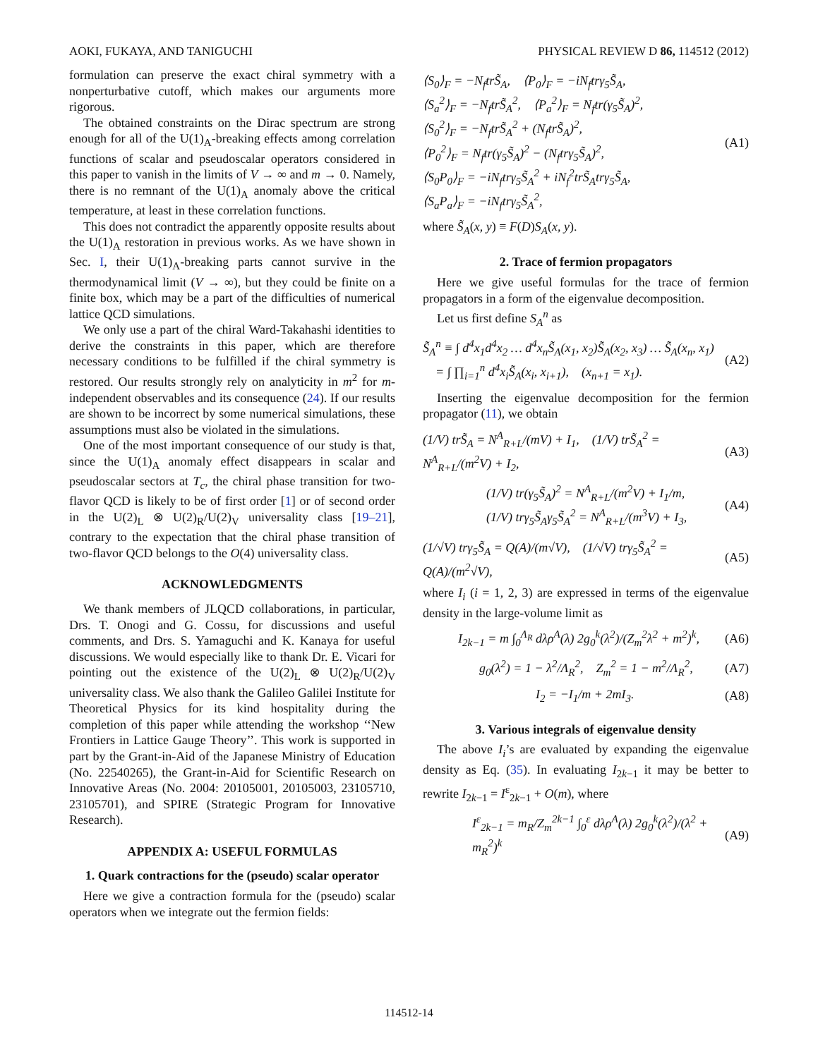AOKI, FUKAYA, AND TANIGUCHI PHYSICAL REVIEW D 86, 114512 (2012)
formulation can preserve the exact chiral symmetry with a nonperturbative cutoff, which makes our arguments more rigorous.
The obtained constraints on the Dirac spectrum are strong enough for all of the U(1)<sub>A</sub>-breaking effects among correlation functions of scalar and pseudoscalar operators considered in this paper to vanish in the limits of V → ∞ and m → 0. Namely, there is no remnant of the U(1)<sub>A</sub> anomaly above the critical temperature, at least in these correlation functions.
This does not contradict the apparently opposite results about the U(1)<sub>A</sub> restoration in previous works. As we have shown in Sec. I, their U(1)<sub>A</sub>-breaking parts cannot survive in the thermodynamical limit (V → ∞), but they could be finite on a finite box, which may be a part of the difficulties of numerical lattice QCD simulations.
We only use a part of the chiral Ward-Takahashi identities to derive the constraints in this paper, which are therefore necessary conditions to be fulfilled if the chiral symmetry is restored. Our results strongly rely on analyticity in m<sup>2</sup> for m-independent observables and its consequence (24). If our results are shown to be incorrect by some numerical simulations, these assumptions must also be violated in the simulations.
One of the most important consequence of our study is that, since the U(1)<sub>A</sub> anomaly effect disappears in scalar and pseudoscalar sectors at T<sub>c</sub>, the chiral phase transition for two-flavor QCD is likely to be of first order [1] or of second order in the U(2)<sub>L</sub> ⊗ U(2)<sub>R</sub>/U(2)<sub>V</sub> universality class [19–21], contrary to the expectation that the chiral phase transition of two-flavor QCD belongs to the O(4) universality class.
ACKNOWLEDGMENTS
We thank members of JLQCD collaborations, in particular, Drs. T. Onogi and G. Cossu, for discussions and useful comments, and Drs. S. Yamaguchi and K. Kanaya for useful discussions. We would especially like to thank Dr. E. Vicari for pointing out the existence of the U(2)<sub>L</sub> ⊗ U(2)<sub>R</sub>/U(2)<sub>V</sub> universality class. We also thank the Galileo Galilei Institute for Theoretical Physics for its kind hospitality during the completion of this paper while attending the workshop ‘‘New Frontiers in Lattice Gauge Theory’’. This work is supported in part by the Grant-in-Aid of the Japanese Ministry of Education (No. 22540265), the Grant-in-Aid for Scientific Research on Innovative Areas (No. 2004: 20105001, 20105003, 23105710, 23105701), and SPIRE (Strategic Program for Innovative Research).
APPENDIX A: USEFUL FORMULAS
1. Quark contractions for the (pseudo) scalar operator
Here we give a contraction formula for the (pseudo) scalar operators when we integrate out the fermion fields:
⟨S<sub>0</sub>⟩<sub>F</sub> = −N<sub>f</sub>trS̃<sub>A</sub>, ⟨P<sub>0</sub>⟩<sub>F</sub> = −iN<sub>f</sub>trγ<sub>5</sub>S̃<sub>A</sub>,
⟨S<sub>a</sub><sup>2</sup>⟩<sub>F</sub> = −N<sub>f</sub>trS̃<sub>A</sub><sup>2</sup>, ⟨P<sub>a</sub><sup>2</sup>⟩<sub>F</sub> = N<sub>f</sub>tr(γ<sub>5</sub>S̃<sub>A</sub>)<sup>2</sup>,
⟨S<sub>0</sub><sup>2</sup>⟩<sub>F</sub> = −N<sub>f</sub>trS̃<sub>A</sub><sup>2</sup> + (N<sub>f</sub>trS̃<sub>A</sub>)<sup>2</sup>,
⟨P<sub>0</sub><sup>2</sup>⟩<sub>F</sub> = N<sub>f</sub>tr(γ<sub>5</sub>S̃<sub>A</sub>)<sup>2</sup> − (N<sub>f</sub>trγ<sub>5</sub>S̃<sub>A</sub>)<sup>2</sup>,
⟨S<sub>0</sub>P<sub>0</sub>⟩<sub>F</sub> = −iN<sub>f</sub>trγ<sub>5</sub>S̃<sub>A</sub><sup>2</sup> + iN<sub>f</sub><sup>2</sup>trS̃<sub>A</sub>trγ<sub>5</sub>S̃<sub>A</sub>,
⟨S<sub>a</sub>P<sub>a</sub>⟩<sub>F</sub> = −iN<sub>f</sub>trγ<sub>5</sub>S̃<sub>A</sub><sup>2</sup>,
(A1)
where S̃<sub>A</sub>(x, y) ≡ F(D)S<sub>A</sub>(x, y).
2. Trace of fermion propagators
Here we give useful formulas for the trace of fermion propagators in a form of the eigenvalue decomposition.
Let us first define S<sub>A</sub><sup>n</sup> as
S̃<sub>A</sub><sup>n</sup> ≡ ∫ d<sup>4</sup>x<sub>1</sub>d<sup>4</sup>x<sub>2</sub> … d<sup>4</sup>x<sub>n</sub>S̃<sub>A</sub>(x<sub>1</sub>, x<sub>2</sub>)S̃<sub>A</sub>(x<sub>2</sub>, x<sub>3</sub>) … S̃<sub>A</sub>(x<sub>n</sub>, x<sub>1</sub>)
= ∫ ∏<sub>i=1</sub><sup>n</sup> d<sup>4</sup>x<sub>i</sub>S̃<sub>A</sub>(x<sub>i</sub>, x<sub>i+1</sub>), (x<sub>n+1</sub> = x<sub>1</sub>).
(A2)
Inserting the eigenvalue decomposition for the fermion propagator (11), we obtain
(1/V) trS̃<sub>A</sub> = N<sup>A</sup><sub>R+L</sub>/(mV) + I<sub>1</sub>, (1/V) trS̃<sub>A</sub><sup>2</sup> = N<sup>A</sup><sub>R+L</sub>/(m<sup>2</sup>V) + I<sub>2</sub>,
(A3)
(1/V) tr(γ<sub>5</sub>S̃<sub>A</sub>)<sup>2</sup> = N<sup>A</sup><sub>R+L</sub>/(m<sup>2</sup>V) + I<sub>1</sub>/m,
(1/V) trγ<sub>5</sub>S̃<sub>A</sub>γ<sub>5</sub>S̃<sub>A</sub><sup>2</sup> = N<sup>A</sup><sub>R+L</sub>/(m<sup>3</sup>V) + I<sub>3</sub>,
(A4)
(1/√V) trγ<sub>5</sub>S̃<sub>A</sub> = Q(A)/(m√V), (1/√V) trγ<sub>5</sub>S̃<sub>A</sub><sup>2</sup> = Q(A)/(m<sup>2</sup>√V),
(A5)
where I<sub>i</sub> (i = 1, 2, 3) are expressed in terms of the eigenvalue density in the large-volume limit as
I<sub>2k−1</sub> = m ∫<sub>0</sub><sup>Λ<sub>R</sub></sup> dλρ<sup>A</sup>(λ) 2g<sub>0</sub><sup>k</sup>(λ<sup>2</sup>)/(Z<sub>m</sub><sup>2</sup>λ<sup>2</sup> + m<sup>2</sup>)<sup>k</sup>,
(A6)
g<sub>0</sub>(λ<sup>2</sup>) = 1 − λ<sup>2</sup>/Λ<sub>R</sub><sup>2</sup>, Z<sub>m</sub><sup>2</sup> = 1 − m<sup>2</sup>/Λ<sub>R</sub><sup>2</sup>,
(A7)
I<sub>2</sub> = −I<sub>1</sub>/m + 2mI<sub>3</sub>. (A8)
3. Various integrals of eigenvalue density
The above I<sub>i</sub>’s are evaluated by expanding the eigenvalue density as Eq. (35). In evaluating I<sub>2k−1</sub> it may be better to rewrite I<sub>2k−1</sub> = I<sup>ε</sup><sub>2k−1</sub> + O(m), where
I<sup>ε</sup><sub>2k−1</sub> = m<sub>R</sub>/Z<sub>m</sub><sup>2k−1</sup> ∫<sub>0</sub><sup>ε</sup> dλρ<sup>A</sup>(λ) 2g<sub>0</sub><sup>k</sup>(λ<sup>2</sup>)/(λ<sup>2</sup> + m<sub>R</sub><sup>2</sup>)<sup>k</sup>
(A9)
114512-14